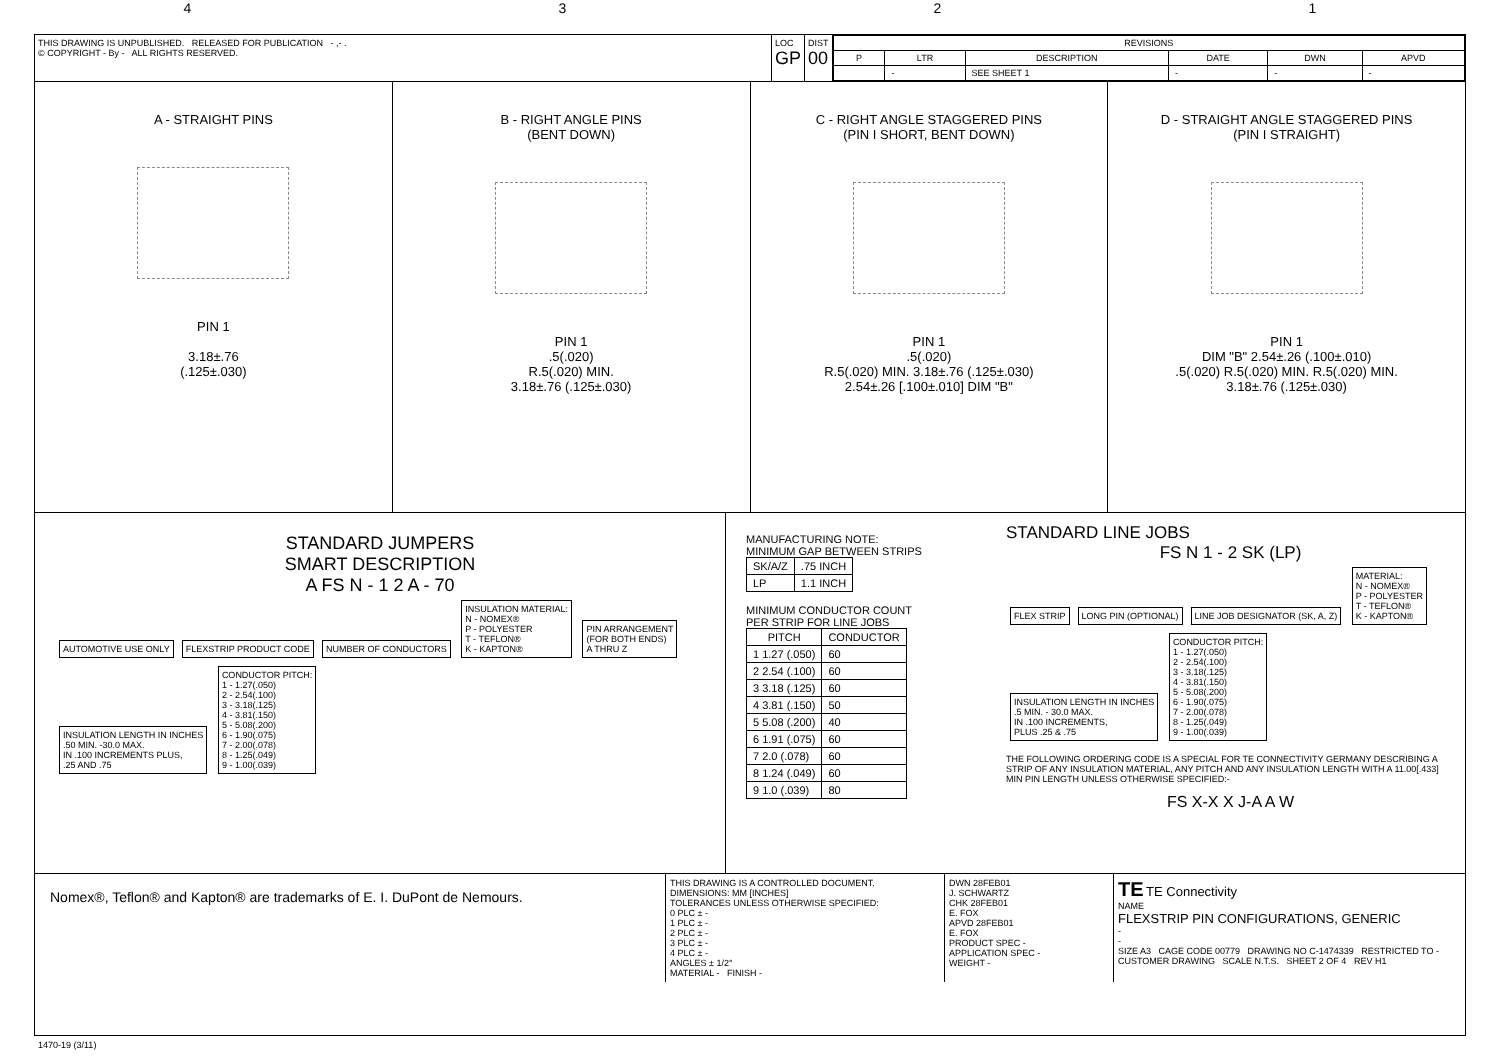4321
THIS DRAWING IS UNPUBLISHED. RELEASED FOR PUBLICATION - ,- .
© COPYRIGHT - By - ALL RIGHTS RESERVED.
LOC
GP
DIST
00
| REVISIONS | | | | | |
| --- | --- | --- | --- | --- | --- |
| P | LTR | DESCRIPTION | DATE | DWN | APVD |
| | - | SEE SHEET 1 | - | - | - |
A - STRAIGHT PINS
PIN 1
3.18±.76
(.125±.030)
B - RIGHT ANGLE PINS
(BENT DOWN)
PIN 1
.5(.020)
R.5(.020) MIN.
3.18±.76 (.125±.030)
C - RIGHT ANGLE STAGGERED PINS
(PIN I SHORT, BENT DOWN)
PIN 1
.5(.020)
R.5(.020) MIN. 3.18±.76 (.125±.030)
2.54±.26 [.100±.010] DIM "B"
D - STRAIGHT ANGLE STAGGERED PINS
(PIN I STRAIGHT)
PIN 1
DIM "B" 2.54±.26 (.100±.010)
.5(.020) R.5(.020) MIN. R.5(.020) MIN.
3.18±.76 (.125±.030)
STANDARD JUMPERS
SMART DESCRIPTION
A FS N - 1 2 A - 70
AUTOMOTIVE USE ONLY FLEXSTRIP PRODUCT CODE NUMBER OF CONDUCTORS
INSULATION MATERIAL:
N - NOMEX®
P - POLYESTER
T - TEFLON®
K - KAPTON®
PIN ARRANGEMENT
(FOR BOTH ENDS)
A THRU Z
INSULATION LENGTH IN INCHES
.50 MIN. -30.0 MAX.
IN .100 INCREMENTS PLUS,
.25 AND .75
CONDUCTOR PITCH:
1 - 1.27(.050)
2 - 2.54(.100)
3 - 3.18(.125)
4 - 3.81(.150)
5 - 5.08(.200)
6 - 1.90(.075)
7 - 2.00(.078)
8 - 1.25(.049)
9 - 1.00(.039)
MANUFACTURING NOTE:
MINIMUM GAP BETWEEN STRIPS
| SK/A/Z | .75 INCH |
| LP | 1.1 INCH |
MINIMUM CONDUCTOR COUNT
PER STRIP FOR LINE JOBS
| PITCH | CONDUCTOR |
| --- | --- |
| 1 1.27 (.050) | 60 |
| 2 2.54 (.100) | 60 |
| 3 3.18 (.125) | 60 |
| 4 3.81 (.150) | 50 |
| 5 5.08 (.200) | 40 |
| 6 1.91 (.075) | 60 |
| 7 2.0 (.078) | 60 |
| 8 1.24 (.049) | 60 |
| 9 1.0 (.039) | 80 |
STANDARD LINE JOBS
FS N 1 - 2 SK (LP)
FLEX STRIP LONG PIN (OPTIONAL) LINE JOB DESIGNATOR (SK, A, Z)
MATERIAL:
N - NOMEX®
P - POLYESTER
T - TEFLON®
K - KAPTON®
INSULATION LENGTH IN INCHES
.5 MIN. - 30.0 MAX.
IN .100 INCREMENTS,
PLUS .25 & .75
CONDUCTOR PITCH:
1 - 1.27(.050)
2 - 2.54(.100)
3 - 3.18(.125)
4 - 3.81(.150)
5 - 5.08(.200)
6 - 1.90(.075)
7 - 2.00(.078)
8 - 1.25(.049)
9 - 1.00(.039)
THE FOLLOWING ORDERING CODE IS A SPECIAL FOR TE CONNECTIVITY GERMANY DESCRIBING A STRIP OF ANY INSULATION MATERIAL, ANY PITCH AND ANY INSULATION LENGTH WITH A 11.00[.433] MIN PIN LENGTH UNLESS OTHERWISE SPECIFIED:-
FS X-X X J-A A W
Nomex®, Teflon® and Kapton® are trademarks of E. I. DuPont de Nemours.
THIS DRAWING IS A CONTROLLED DOCUMENT.
DIMENSIONS: MM [INCHES]
TOLERANCES UNLESS OTHERWISE SPECIFIED:
0 PLC ± -
1 PLC ± -
2 PLC ± -
3 PLC ± -
4 PLC ± -
ANGLES ± 1/2°
MATERIAL - FINISH -
DWN 28FEB01
J. SCHWARTZ
CHK 28FEB01
E. FOX
APVD 28FEB01
E. FOX
PRODUCT SPEC -
APPLICATION SPEC -
WEIGHT -
TE TE Connectivity
NAME
FLEXSTRIP PIN CONFIGURATIONS, GENERIC
-
-
SIZE A3 CAGE CODE 00779 DRAWING NO C-1474339 RESTRICTED TO -
CUSTOMER DRAWING SCALE N.T.S. SHEET 2 OF 4 REV H1
1470-19 (3/11)